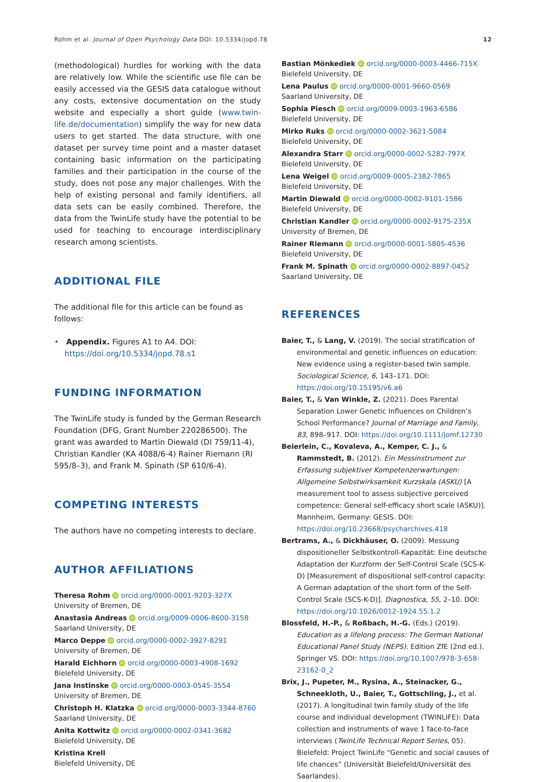Rohm et al. Journal of Open Psychology Data DOI: 10.5334/jopd.78 12
(methodological) hurdles for working with the data are relatively low. While the scientific use file can be easily accessed via the GESIS data catalogue without any costs, extensive documentation on the study website and especially a short guide (www.twin-life.de/documentation) simplify the way for new data users to get started. The data structure, with one dataset per survey time point and a master dataset containing basic information on the participating families and their participation in the course of the study, does not pose any major challenges. With the help of existing personal and family identifiers, all data sets can be easily combined. Therefore, the data from the TwinLife study have the potential to be used for teaching to encourage interdisciplinary research among scientists.
ADDITIONAL FILE
The additional file for this article can be found as follows:
• Appendix. Figures A1 to A4. DOI: https://doi.org/10.5334/jopd.78.s1
FUNDING INFORMATION
The TwinLife study is funded by the German Research Foundation (DFG, Grant Number 220286500). The grant was awarded to Martin Diewald (DI 759/11-4), Christian Kandler (KA 4088/6-4) Rainer Riemann (RI 595/8–3), and Frank M. Spinath (SP 610/6-4).
COMPETING INTERESTS
The authors have no competing interests to declare.
AUTHOR AFFILIATIONS
Theresa Rohm iD orcid.org/0000-0001-9203-327X
University of Bremen, DE
Anastasia Andreas iD orcid.org/0009-0006-8600-3158
Saarland University, DE
Marco Deppe iD orcid.org/0000-0002-3927-8291
University of Bremen, DE
Harald Eichhorn iD orcid.org/0000-0003-4908-1692
Bielefeld University, DE
Jana Instinske iD orcid.org/0000-0003-0545-3554
University of Bremen, DE
Christoph H. Klatzka iD orcid.org/0000-0003-3344-8760
Saarland University, DE
Anita Kottwitz iD orcid.org/0000-0002-0341-3682
Bielefeld University, DE
Kristina Krell
Bielefeld University, DE
Bastian Mönkediek iD orcid.org/0000-0003-4466-715X
Bielefeld University, DE
Lena Paulus iD orcid.org/0000-0001-9660-0569
Saarland University, DE
Sophia Piesch iD orcid.org/0009-0003-1963-6586
Bielefeld University, DE
Mirko Ruks iD orcid.org/0000-0002-3621-5084
Bielefeld University, DE
Alexandra Starr iD orcid.org/0000-0002-5282-797X
Bielefeld University, DE
Lena Weigel iD orcid.org/0009-0005-2382-7865
Bielefeld University, DE
Martin Diewald iD orcid.org/0000-0002-9101-1586
Bielefeld University, DE
Christian Kandler iD orcid.org/0000-0002-9175-235X
University of Bremen, DE
Rainer Riemann iD orcid.org/0000-0001-5805-4536
Bielefeld University, DE
Frank M. Spinath iD orcid.org/0000-0002-8897-0452
Saarland University, DE
REFERENCES
Baier, T., & Lang, V. (2019). The social stratification of environmental and genetic influences on education: New evidence using a register-based twin sample. Sociological Science, 6, 143–171. DOI: https://doi.org/10.15195/v6.a6
Baier, T., & Van Winkle, Z. (2021). Does Parental Separation Lower Genetic Influences on Children’s School Performance? Journal of Marriage and Family, 83, 898–917. DOI: https://doi.org/10.1111/jomf.12730
Beierlein, C., Kovaleva, A., Kemper, C. J., & Rammstedt, B. (2012). Ein Messinstrument zur Erfassung subjektiver Kompetenzerwartungen: Allgemeine Selbstwirksamkeit Kurzskala (ASKU) [A measurement tool to assess subjective perceived competence: General self-efficacy short scale (ASKU)]. Mannheim, Germany: GESIS. DOI: https://doi.org/10.23668/psycharchives.418
Bertrams, A., & Dickhäuser, O. (2009). Messung dispositioneller Selbstkontroll-Kapazität: Eine deutsche Adaptation der Kurzform der Self-Control Scale (SCS-K-D) [Measurement of dispositional self-control capacity: A German adaptation of the short form of the Self-Control Scale (SCS-K-D)]. Diagnostica, 55, 2–10. DOI: https://doi.org/10.1026/0012-1924.55.1.2
Blossfeld, H.-P., & Roßbach, H.-G. (Eds.) (2019). Education as a lifelong process: The German National Educational Panel Study (NEPS). Edition ZfE (2nd ed.). Springer VS. DOI: https://doi.org/10.1007/978-3-658-23162-0_2
Brix, J., Pupeter, M., Rysina, A., Steinacker, G., Schneekloth, U., Baier, T., Gottschling, J., et al. (2017). A longitudinal twin family study of the life course and individual development (TWINLIFE): Data collection and instruments of wave 1 face-to-face interviews (TwinLife Technical Report Series, 05). Bielefeld: Project TwinLife “Genetic and social causes of life chances” (Universität Bielefeld/Universität des Saarlandes).